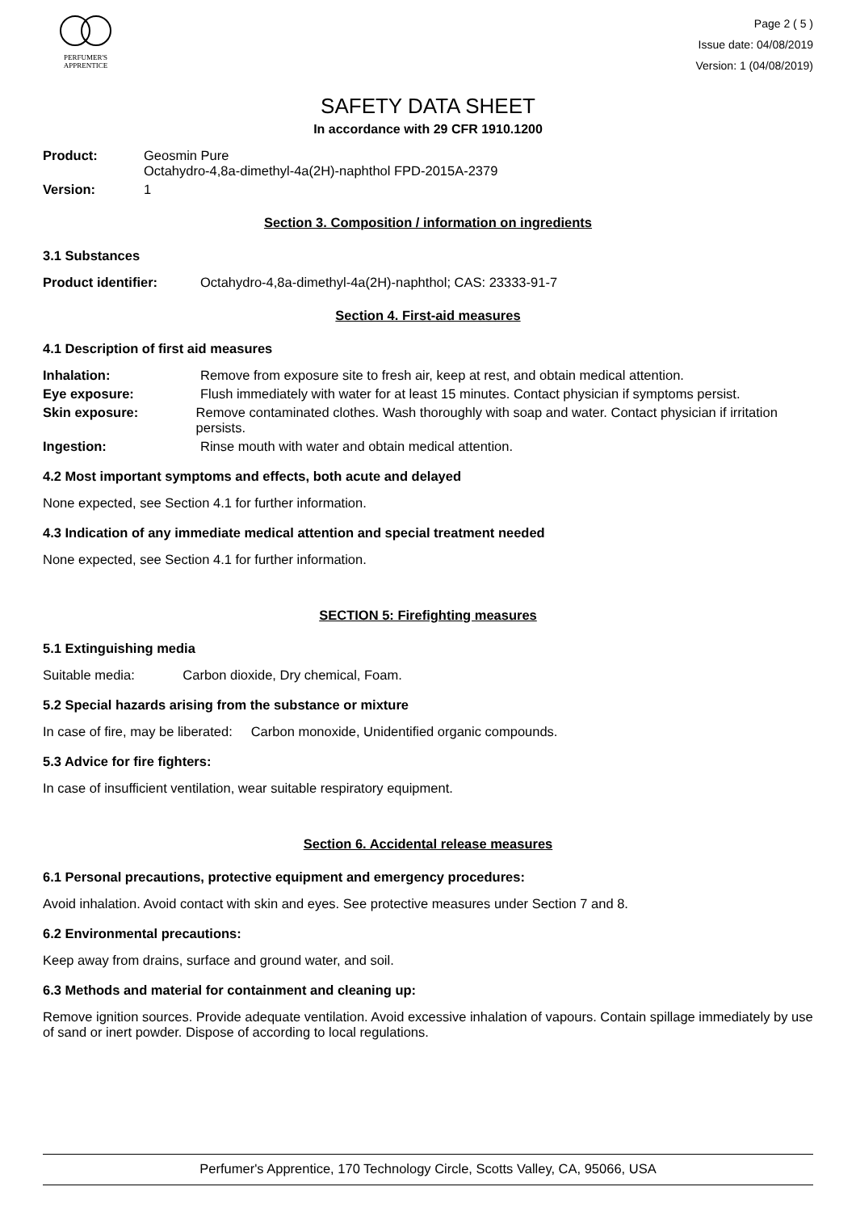PERFUMER'S
APPRENTICE
Page 2 ( 5 )
Issue date: 04/08/2019
Version: 1 (04/08/2019)
SAFETY DATA SHEET
In accordance with 29 CFR 1910.1200
Product: Geosmin Pure
Octahydro-4,8a-dimethyl-4a(2H)-naphthol FPD-2015A-2379
Version: 1
Section 3. Composition / information on ingredients
3.1 Substances
Product identifier: Octahydro-4,8a-dimethyl-4a(2H)-naphthol; CAS: 23333-91-7
Section 4. First-aid measures
4.1 Description of first aid measures
Inhalation: Remove from exposure site to fresh air, keep at rest, and obtain medical attention.
Eye exposure: Flush immediately with water for at least 15 minutes. Contact physician if symptoms persist.
Skin exposure: Remove contaminated clothes. Wash thoroughly with soap and water. Contact physician if irritation persists.
Ingestion: Rinse mouth with water and obtain medical attention.
4.2 Most important symptoms and effects, both acute and delayed
None expected, see Section 4.1 for further information.
4.3 Indication of any immediate medical attention and special treatment needed
None expected, see Section 4.1 for further information.
SECTION 5: Firefighting measures
5.1 Extinguishing media
Suitable media: Carbon dioxide, Dry chemical, Foam.
5.2 Special hazards arising from the substance or mixture
In case of fire, may be liberated: Carbon monoxide, Unidentified organic compounds.
5.3 Advice for fire fighters:
In case of insufficient ventilation, wear suitable respiratory equipment.
Section 6. Accidental release measures
6.1 Personal precautions, protective equipment and emergency procedures:
Avoid inhalation. Avoid contact with skin and eyes. See protective measures under Section 7 and 8.
6.2 Environmental precautions:
Keep away from drains, surface and ground water, and soil.
6.3 Methods and material for containment and cleaning up:
Remove ignition sources. Provide adequate ventilation. Avoid excessive inhalation of vapours. Contain spillage immediately by use of sand or inert powder. Dispose of according to local regulations.
Perfumer's Apprentice, 170 Technology Circle, Scotts Valley, CA, 95066, USA